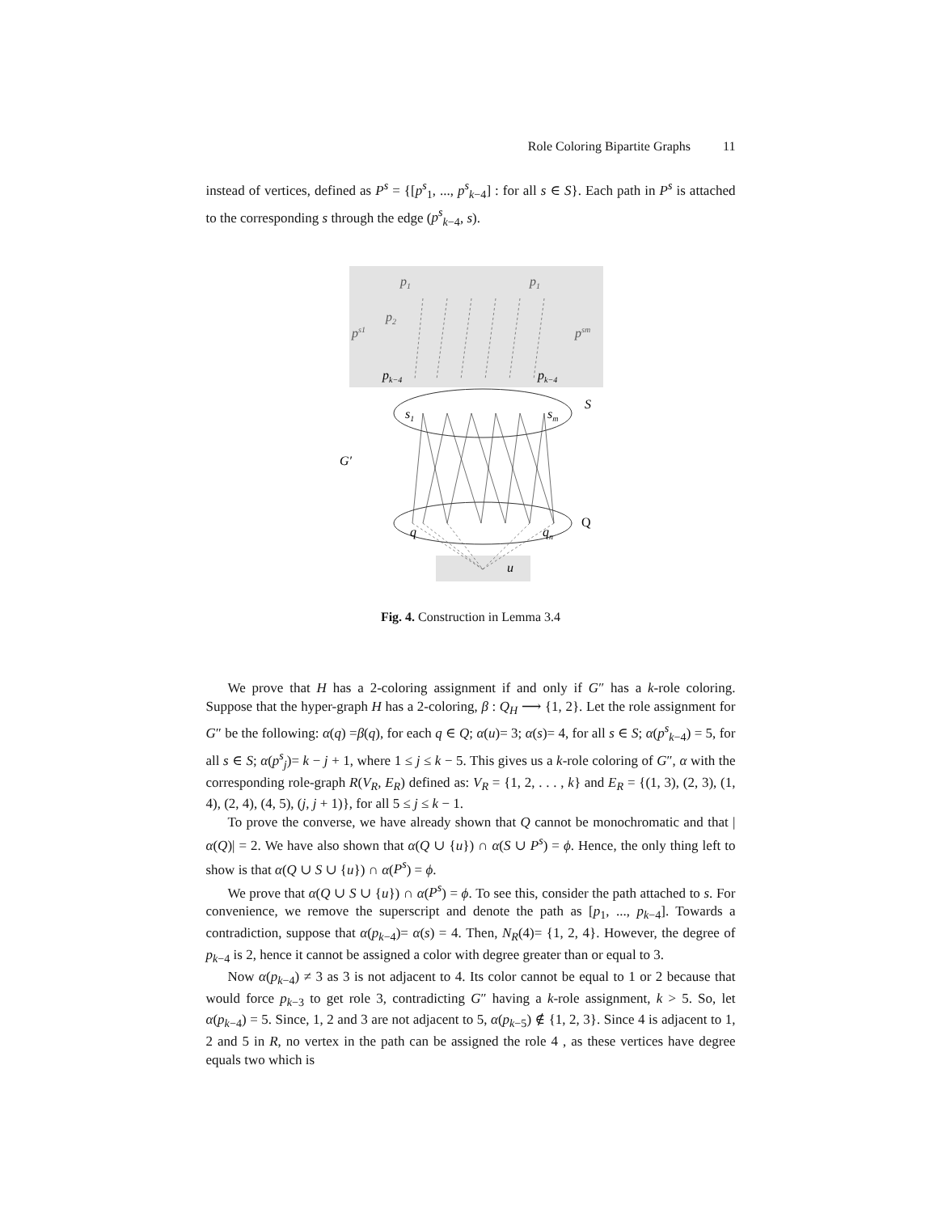Role Coloring Bipartite Graphs 11
instead of vertices, defined as P<sup>s</sup> = {[p<sup>s</sup><sub>1</sub>, ..., p<sup>s</sup><sub>k−4</sub>] : for all s ∈ S}. Each path in P<sup>s</sup> is attached to the corresponding s through the edge (p<sup>s</sup><sub>k−4</sub>, s).
p1
p1
p2
ps1
psm
pk−4
pk−4
s1
sm
S
G′
Q
q
qn
u
Fig. 4. Construction in Lemma 3.4
We prove that H has a 2-coloring assignment if and only if G″ has a k-role coloring. Suppose that the hyper-graph H has a 2-coloring, β : Q<sub>H</sub> ⟶ {1, 2}. Let the role assignment for G″ be the following: α(q) =β(q), for each q ∈ Q; α(u)= 3; α(s)= 4, for all s ∈ S; α(p<sup>s</sup><sub>k−4</sub>) = 5, for all s ∈ S; α(p<sup>s</sup><sub>j</sub>)= k − j + 1, where 1 ≤ j ≤ k − 5. This gives us a k-role coloring of G″, α with the corresponding role-graph R(V<sub>R</sub>, E<sub>R</sub>) defined as: V<sub>R</sub> = {1, 2, . . . , k} and E<sub>R</sub> = {(1, 3), (2, 3), (1, 4), (2, 4), (4, 5), (j, j + 1)}, for all 5 ≤ j ≤ k − 1.
To prove the converse, we have already shown that Q cannot be monochromatic and that |α(Q)| = 2. We have also shown that α(Q ∪ {u}) ∩ α(S ∪ P<sup>s</sup>) = ϕ. Hence, the only thing left to show is that α(Q ∪ S ∪ {u}) ∩ α(P<sup>s</sup>) = ϕ.
We prove that α(Q ∪ S ∪ {u}) ∩ α(P<sup>s</sup>) = ϕ. To see this, consider the path attached to s. For convenience, we remove the superscript and denote the path as [p<sub>1</sub>, ..., p<sub>k−4</sub>]. Towards a contradiction, suppose that α(p<sub>k−4</sub>)= α(s) = 4. Then, N<sub>R</sub>(4)= {1, 2, 4}. However, the degree of p<sub>k−4</sub> is 2, hence it cannot be assigned a color with degree greater than or equal to 3.
Now α(p<sub>k−4</sub>) ≠ 3 as 3 is not adjacent to 4. Its color cannot be equal to 1 or 2 because that would force p<sub>k−3</sub> to get role 3, contradicting G″ having a k-role assignment, k > 5. So, let α(p<sub>k−4</sub>) = 5. Since, 1, 2 and 3 are not adjacent to 5, α(p<sub>k−5</sub>) ∉ {1, 2, 3}. Since 4 is adjacent to 1, 2 and 5 in R, no vertex in the path can be assigned the role 4 , as these vertices have degree equals two which is